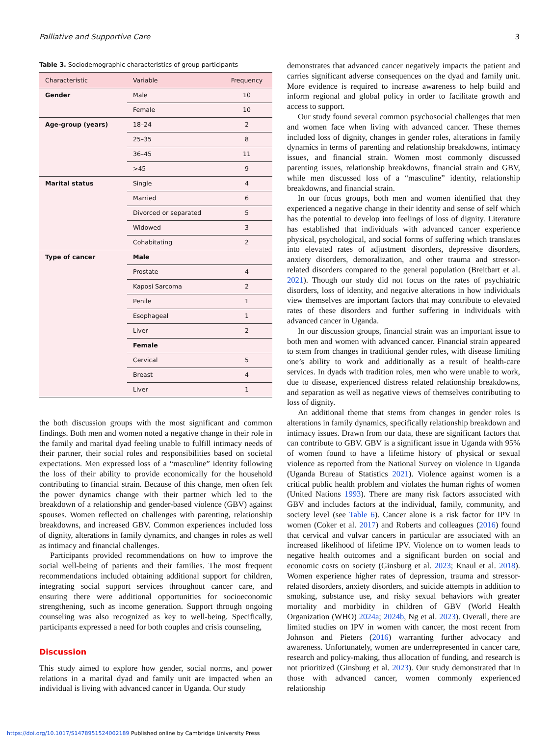Palliative and Supportive Care 3
Table 3. Sociodemographic characteristics of group participants
| Characteristic | Variable | Frequency |
| --- | --- | --- |
| Gender | Male | 10 |
| | Female | 10 |
| Age-group (years) | 18–24 | 2 |
| | 25–35 | 8 |
| | 36–45 | 11 |
| | >45 | 9 |
| Marital status | Single | 4 |
| | Married | 6 |
| | Divorced or separated | 5 |
| | Widowed | 3 |
| | Cohabitating | 2 |
| Type of cancer | Male | |
| | Prostate | 4 |
| | Kaposi Sarcoma | 2 |
| | Penile | 1 |
| | Esophageal | 1 |
| | Liver | 2 |
| | Female | |
| | Cervical | 5 |
| | Breast | 4 |
| | Liver | 1 |
the both discussion groups with the most significant and common findings. Both men and women noted a negative change in their role in the family and marital dyad feeling unable to fulfill intimacy needs of their partner, their social roles and responsibilities based on societal expectations. Men expressed loss of a “masculine” identity following the loss of their ability to provide economically for the household contributing to financial strain. Because of this change, men often felt the power dynamics change with their partner which led to the breakdown of a relationship and gender-based violence (GBV) against spouses. Women reflected on challenges with parenting, relationship breakdowns, and increased GBV. Common experiences included loss of dignity, alterations in family dynamics, and changes in roles as well as intimacy and financial challenges.
Participants provided recommendations on how to improve the social well-being of patients and their families. The most frequent recommendations included obtaining additional support for children, integrating social support services throughout cancer care, and ensuring there were additional opportunities for socioeconomic strengthening, such as income generation. Support through ongoing counseling was also recognized as key to well-being. Specifically, participants expressed a need for both couples and crisis counseling,
Discussion
This study aimed to explore how gender, social norms, and power relations in a marital dyad and family unit are impacted when an individual is living with advanced cancer in Uganda. Our study
demonstrates that advanced cancer negatively impacts the patient and carries significant adverse consequences on the dyad and family unit. More evidence is required to increase awareness to help build and inform regional and global policy in order to facilitate growth and access to support.
Our study found several common psychosocial challenges that men and women face when living with advanced cancer. These themes included loss of dignity, changes in gender roles, alterations in family dynamics in terms of parenting and relationship breakdowns, intimacy issues, and financial strain. Women most commonly discussed parenting issues, relationship breakdowns, financial strain and GBV, while men discussed loss of a “masculine” identity, relationship breakdowns, and financial strain.
In our focus groups, both men and women identified that they experienced a negative change in their identity and sense of self which has the potential to develop into feelings of loss of dignity. Literature has established that individuals with advanced cancer experience physical, psychological, and social forms of suffering which translates into elevated rates of adjustment disorders, depressive disorders, anxiety disorders, demoralization, and other trauma and stressor-related disorders compared to the general population (Breitbart et al. 2021). Though our study did not focus on the rates of psychiatric disorders, loss of identity, and negative alterations in how individuals view themselves are important factors that may contribute to elevated rates of these disorders and further suffering in individuals with advanced cancer in Uganda.
In our discussion groups, financial strain was an important issue to both men and women with advanced cancer. Financial strain appeared to stem from changes in traditional gender roles, with disease limiting one’s ability to work and additionally as a result of health-care services. In dyads with tradition roles, men who were unable to work, due to disease, experienced distress related relationship breakdowns, and separation as well as negative views of themselves contributing to loss of dignity.
An additional theme that stems from changes in gender roles is alterations in family dynamics, specifically relationship breakdown and intimacy issues. Drawn from our data, these are significant factors that can contribute to GBV. GBV is a significant issue in Uganda with 95% of women found to have a lifetime history of physical or sexual violence as reported from the National Survey on violence in Uganda (Uganda Bureau of Statistics 2021). Violence against women is a critical public health problem and violates the human rights of women (United Nations 1993). There are many risk factors associated with GBV and includes factors at the individual, family, community, and society level (see Table 6). Cancer alone is a risk factor for IPV in women (Coker et al. 2017) and Roberts and colleagues (2016) found that cervical and vulvar cancers in particular are associated with an increased likelihood of lifetime IPV. Violence on to women leads to negative health outcomes and a significant burden on social and economic costs on society (Ginsburg et al. 2023; Knaul et al. 2018). Women experience higher rates of depression, trauma and stressor-related disorders, anxiety disorders, and suicide attempts in addition to smoking, substance use, and risky sexual behaviors with greater mortality and morbidity in children of GBV (World Health Organization (WHO) 2024a; 2024b, Ng et al. 2023). Overall, there are limited studies on IPV in women with cancer, the most recent from Johnson and Pieters (2016) warranting further advocacy and awareness. Unfortunately, women are underrepresented in cancer care, research and policy-making, thus allocation of funding, and research is not prioritized (Ginsburg et al. 2023). Our study demonstrated that in those with advanced cancer, women commonly experienced relationship
https://doi.org/10.1017/S1478951524002189 Published online by Cambridge University Press